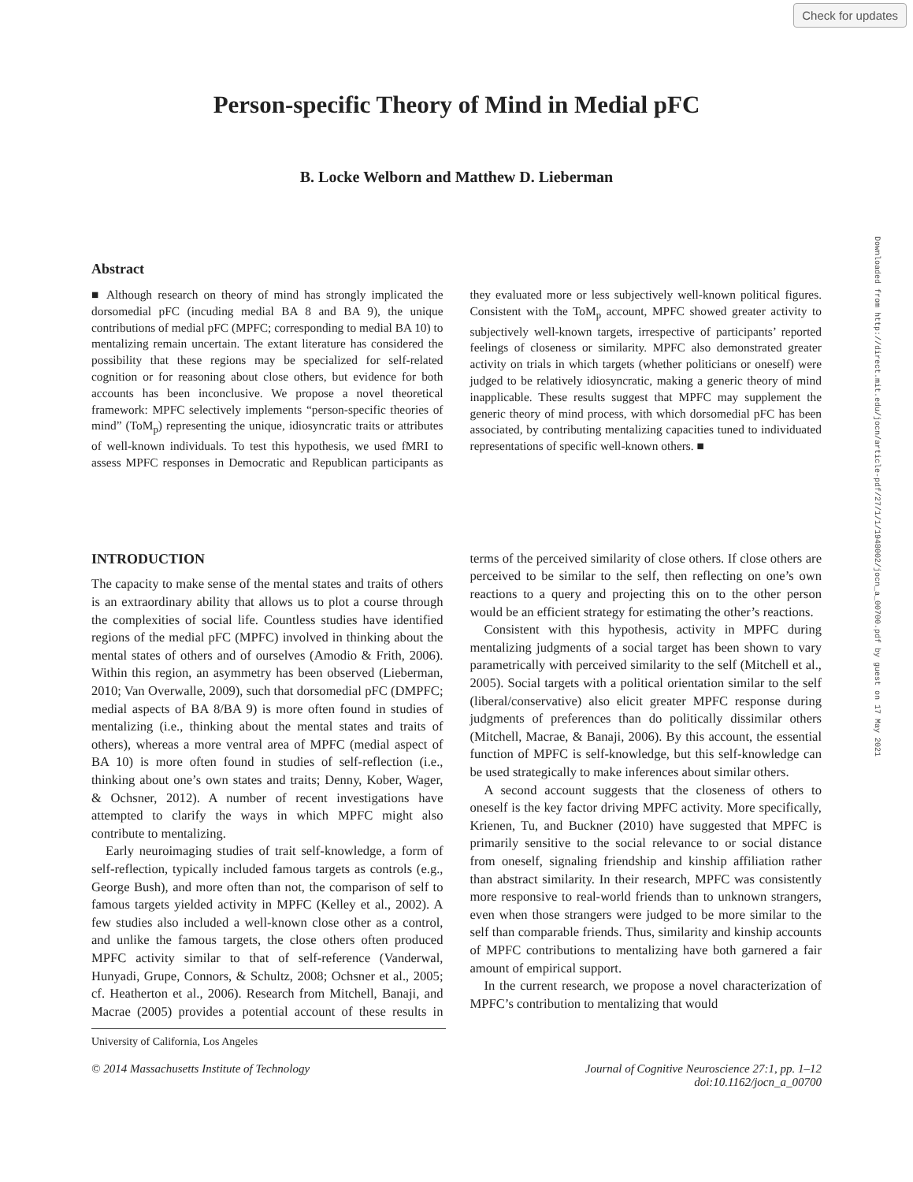Check for updates
Person-specific Theory of Mind in Medial pFC
B. Locke Welborn and Matthew D. Lieberman
Downloaded from http://direct.mit.edu/jocn/article-pdf/27/1/1/1948002/jocn_a_00700.pdf by guest on 17 May 2021
Abstract
■ Although research on theory of mind has strongly implicated the dorsomedial pFC (incuding medial BA 8 and BA 9), the unique contributions of medial pFC (MPFC; corresponding to medial BA 10) to mentalizing remain uncertain. The extant literature has considered the possibility that these regions may be specialized for self-related cognition or for reasoning about close others, but evidence for both accounts has been inconclusive. We propose a novel theoretical framework: MPFC selectively implements “person-specific theories of mind” (ToM<sub>p</sub>) representing the unique, idiosyncratic traits or attributes of well-known individuals. To test this hypothesis, we used fMRI to assess MPFC responses in Democratic and Republican participants as they evaluated more or less subjectively well-known political figures. Consistent with the ToM<sub>p</sub> account, MPFC showed greater activity to subjectively well-known targets, irrespective of participants’ reported feelings of closeness or similarity. MPFC also demonstrated greater activity on trials in which targets (whether politicians or oneself) were judged to be relatively idiosyncratic, making a generic theory of mind inapplicable. These results suggest that MPFC may supplement the generic theory of mind process, with which dorsomedial pFC has been associated, by contributing mentalizing capacities tuned to individuated representations of specific well-known others. ■
INTRODUCTION
The capacity to make sense of the mental states and traits of others is an extraordinary ability that allows us to plot a course through the complexities of social life. Countless studies have identified regions of the medial pFC (MPFC) involved in thinking about the mental states of others and of ourselves (Amodio & Frith, 2006). Within this region, an asymmetry has been observed (Lieberman, 2010; Van Overwalle, 2009), such that dorsomedial pFC (DMPFC; medial aspects of BA 8/BA 9) is more often found in studies of mentalizing (i.e., thinking about the mental states and traits of others), whereas a more ventral area of MPFC (medial aspect of BA 10) is more often found in studies of self-reflection (i.e., thinking about one’s own states and traits; Denny, Kober, Wager, & Ochsner, 2012). A number of recent investigations have attempted to clarify the ways in which MPFC might also contribute to mentalizing.
Early neuroimaging studies of trait self-knowledge, a form of self-reflection, typically included famous targets as controls (e.g., George Bush), and more often than not, the comparison of self to famous targets yielded activity in MPFC (Kelley et al., 2002). A few studies also included a well-known close other as a control, and unlike the famous targets, the close others often produced MPFC activity similar to that of self-reference (Vanderwal, Hunyadi, Grupe, Connors, & Schultz, 2008; Ochsner et al., 2005; cf. Heatherton et al., 2006). Research from Mitchell, Banaji, and Macrae (2005) provides a potential account of these results in terms of the perceived similarity of close others. If close others are perceived to be similar to the self, then reflecting on one’s own reactions to a query and projecting this on to the other person would be an efficient strategy for estimating the other’s reactions.
Consistent with this hypothesis, activity in MPFC during mentalizing judgments of a social target has been shown to vary parametrically with perceived similarity to the self (Mitchell et al., 2005). Social targets with a political orientation similar to the self (liberal/conservative) also elicit greater MPFC response during judgments of preferences than do politically dissimilar others (Mitchell, Macrae, & Banaji, 2006). By this account, the essential function of MPFC is self-knowledge, but this self-knowledge can be used strategically to make inferences about similar others.
A second account suggests that the closeness of others to oneself is the key factor driving MPFC activity. More specifically, Krienen, Tu, and Buckner (2010) have suggested that MPFC is primarily sensitive to the social relevance to or social distance from oneself, signaling friendship and kinship affiliation rather than abstract similarity. In their research, MPFC was consistently more responsive to real-world friends than to unknown strangers, even when those strangers were judged to be more similar to the self than comparable friends. Thus, similarity and kinship accounts of MPFC contributions to mentalizing have both garnered a fair amount of empirical support.
In the current research, we propose a novel characterization of MPFC’s contribution to mentalizing that would
University of California, Los Angeles
© 2014 Massachusetts Institute of Technology Journal of Cognitive Neuroscience 27:1, pp. 1–12
doi:10.1162/jocn_a_00700